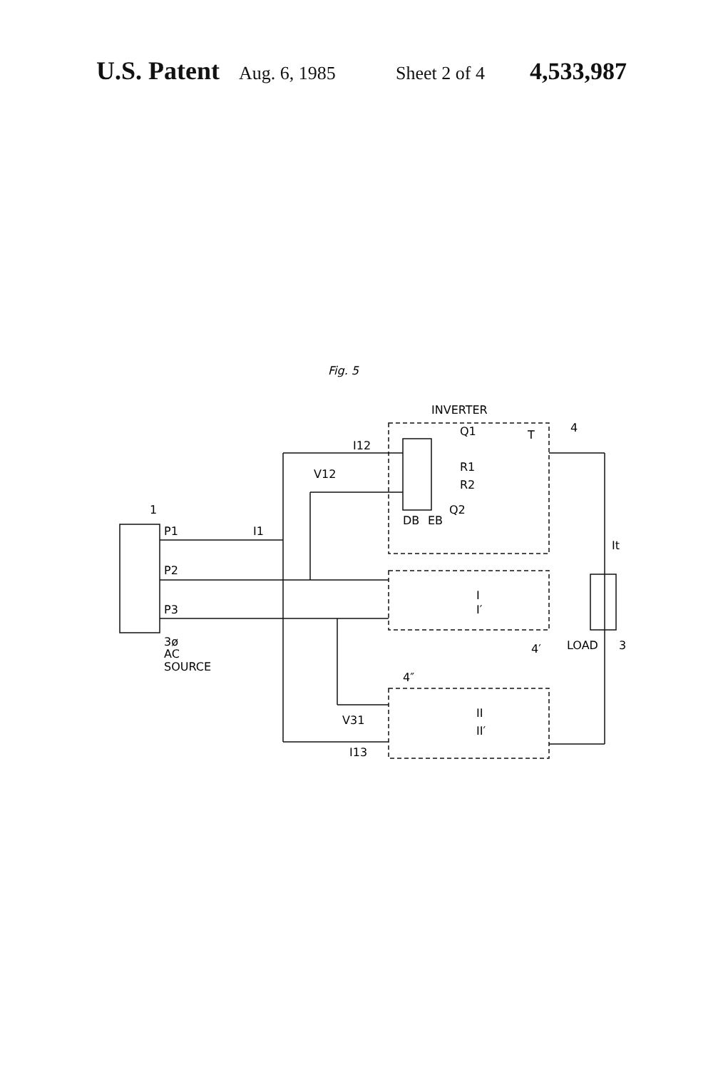U.S. Patent Aug. 6, 1985 Sheet 2 of 4 4,533,987
Fig. 5
INVERTER
4
1
P1
P2
P3
I1
I12
V12
3ø
AC
SOURCE
Q1
T
R1
R2
Q2
DB
EB
It
LOAD
3
4′
4″
V31
I13
I
I′
II
II′